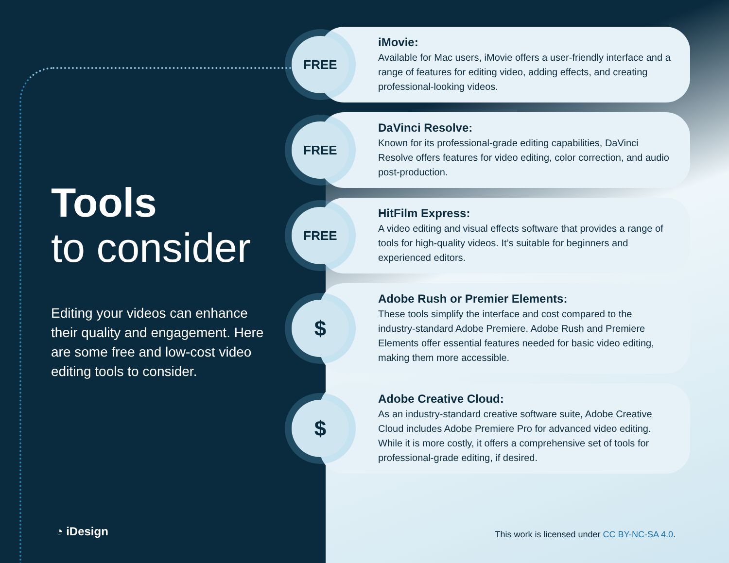Tools
to consider
Editing your videos can enhance their quality and engagement. Here are some free and low-cost video editing tools to consider.
◔ iDesign
FREE
iMovie:
Available for Mac users, iMovie offers a user-friendly interface and a range of features for editing video, adding effects, and creating professional-looking videos.
FREE
DaVinci Resolve:
Known for its professional-grade editing capabilities, DaVinci Resolve offers features for video editing, color correction, and audio post-production.
FREE
HitFilm Express:
A video editing and visual effects software that provides a range of tools for high-quality videos. It’s suitable for beginners and experienced editors.
$
Adobe Rush or Premier Elements:
These tools simplify the interface and cost compared to the industry-standard Adobe Premiere. Adobe Rush and Premiere Elements offer essential features needed for basic video editing, making them more accessible.
$
Adobe Creative Cloud:
As an industry-standard creative software suite, Adobe Creative Cloud includes Adobe Premiere Pro for advanced video editing. While it is more costly, it offers a comprehensive set of tools for professional-grade editing, if desired.
This work is licensed under CC BY-NC-SA 4.0.